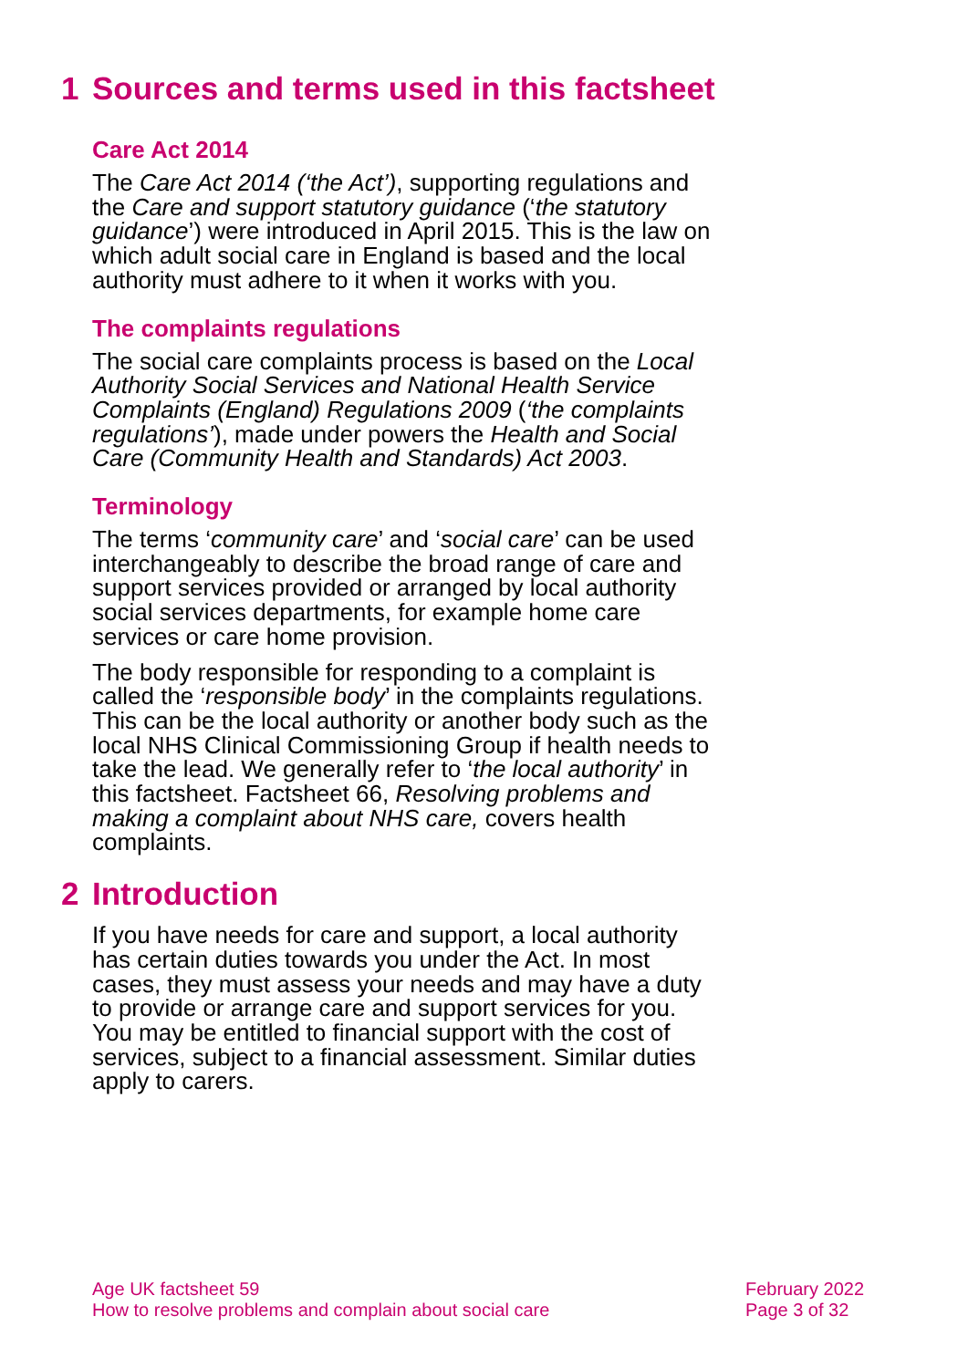1 Sources and terms used in this factsheet
Care Act 2014
The Care Act 2014 (‘the Act’), supporting regulations and the Care and support statutory guidance (‘the statutory guidance’) were introduced in April 2015. This is the law on which adult social care in England is based and the local authority must adhere to it when it works with you.
The complaints regulations
The social care complaints process is based on the Local Authority Social Services and National Health Service Complaints (England) Regulations 2009 (‘the complaints regulations’), made under powers the Health and Social Care (Community Health and Standards) Act 2003.
Terminology
The terms ‘community care’ and ‘social care’ can be used interchangeably to describe the broad range of care and support services provided or arranged by local authority social services departments, for example home care services or care home provision.
The body responsible for responding to a complaint is called the ‘responsible body’ in the complaints regulations. This can be the local authority or another body such as the local NHS Clinical Commissioning Group if health needs to take the lead. We generally refer to ‘the local authority’ in this factsheet. Factsheet 66, Resolving problems and making a complaint about NHS care, covers health complaints.
2 Introduction
If you have needs for care and support, a local authority has certain duties towards you under the Act. In most cases, they must assess your needs and may have a duty to provide or arrange care and support services for you. You may be entitled to financial support with the cost of services, subject to a financial assessment. Similar duties apply to carers.
Age UK factsheet 59
How to resolve problems and complain about social care
February 2022
Page 3 of 32